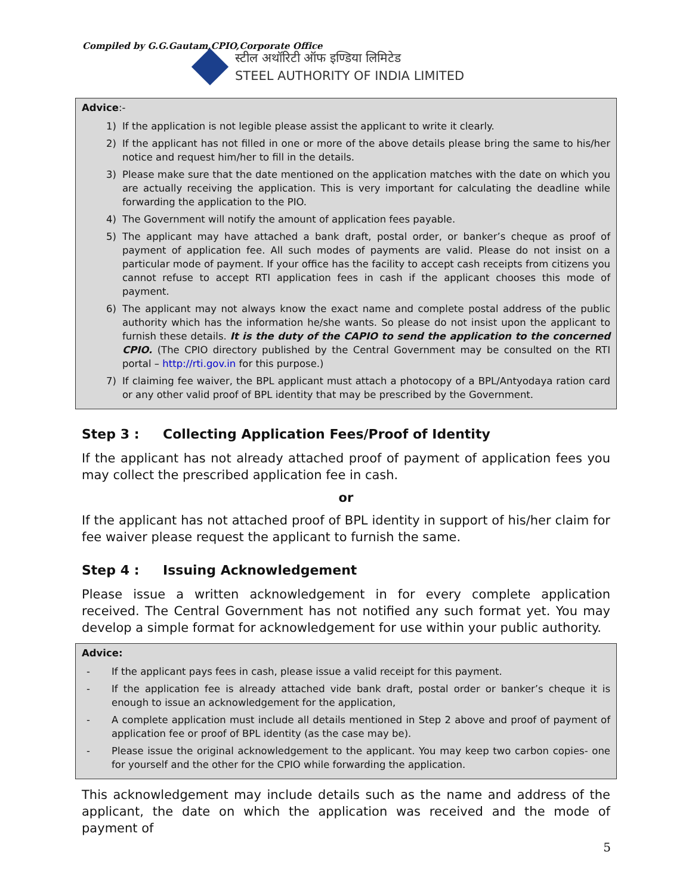Compiled by G.G.Gautam,CPIO,Corporate Office
स्टील अथॉरिटी ऑफ इण्डिया लिमिटेड
STEEL AUTHORITY OF INDIA LIMITED
Advice:-
1) If the application is not legible please assist the applicant to write it clearly.
2) If the applicant has not filled in one or more of the above details please bring the same to his/her notice and request him/her to fill in the details.
3) Please make sure that the date mentioned on the application matches with the date on which you are actually receiving the application. This is very important for calculating the deadline while forwarding the application to the PIO.
4) The Government will notify the amount of application fees payable.
5) The applicant may have attached a bank draft, postal order, or banker’s cheque as proof of payment of application fee. All such modes of payments are valid. Please do not insist on a particular mode of payment. If your office has the facility to accept cash receipts from citizens you cannot refuse to accept RTI application fees in cash if the applicant chooses this mode of payment.
6) The applicant may not always know the exact name and complete postal address of the public authority which has the information he/she wants. So please do not insist upon the applicant to furnish these details. It is the duty of the CAPIO to send the application to the concerned CPIO. (The CPIO directory published by the Central Government may be consulted on the RTI portal – http://rti.gov.in for this purpose.)
7) If claiming fee waiver, the BPL applicant must attach a photocopy of a BPL/Antyodaya ration card or any other valid proof of BPL identity that may be prescribed by the Government.
Step 3 : Collecting Application Fees/Proof of Identity
If the applicant has not already attached proof of payment of application fees you may collect the prescribed application fee in cash.
or
If the applicant has not attached proof of BPL identity in support of his/her claim for fee waiver please request the applicant to furnish the same.
Step 4 : Issuing Acknowledgement
Please issue a written acknowledgement in for every complete application received. The Central Government has not notified any such format yet. You may develop a simple format for acknowledgement for use within your public authority.
Advice:
- If the applicant pays fees in cash, please issue a valid receipt for this payment.
- If the application fee is already attached vide bank draft, postal order or banker’s cheque it is enough to issue an acknowledgement for the application,
- A complete application must include all details mentioned in Step 2 above and proof of payment of application fee or proof of BPL identity (as the case may be).
- Please issue the original acknowledgement to the applicant. You may keep two carbon copies- one for yourself and the other for the CPIO while forwarding the application.
This acknowledgement may include details such as the name and address of the applicant, the date on which the application was received and the mode of payment of
5